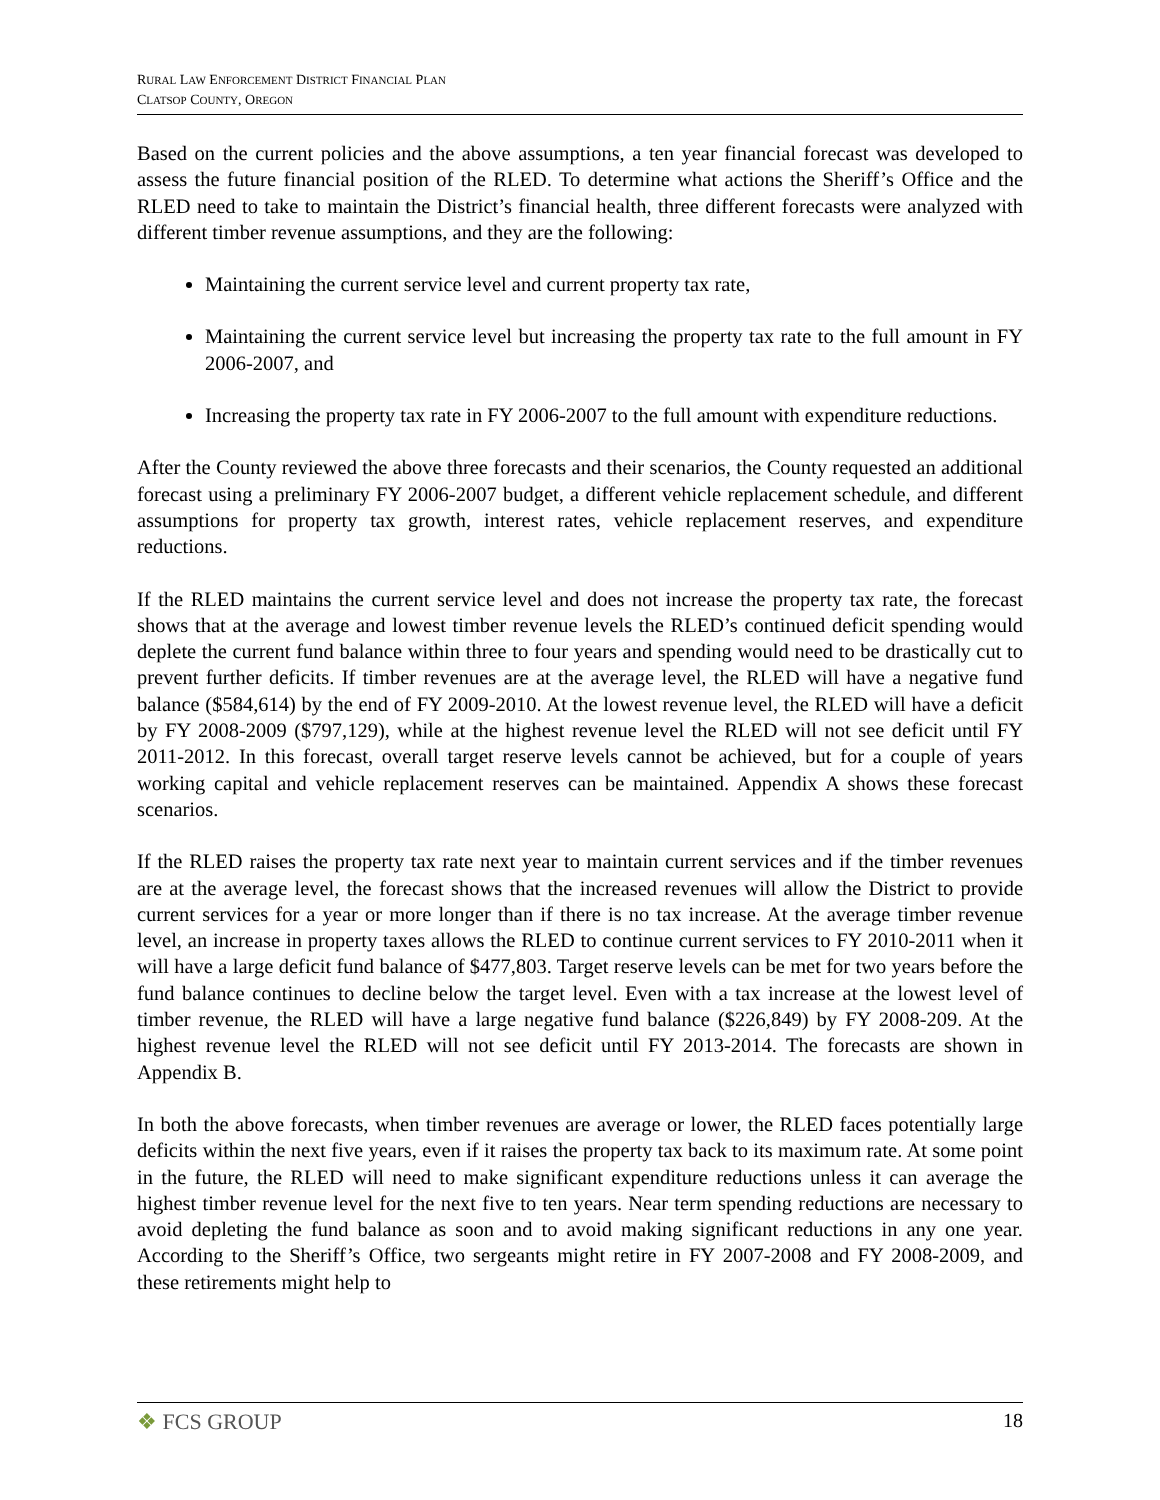RURAL LAW ENFORCEMENT DISTRICT FINANCIAL PLAN
CLATSOP COUNTY, OREGON
Based on the current policies and the above assumptions, a ten year financial forecast was developed to assess the future financial position of the RLED. To determine what actions the Sheriff’s Office and the RLED need to take to maintain the District’s financial health, three different forecasts were analyzed with different timber revenue assumptions, and they are the following:
Maintaining the current service level and current property tax rate,
Maintaining the current service level but increasing the property tax rate to the full amount in FY 2006-2007, and
Increasing the property tax rate in FY 2006-2007 to the full amount with expenditure reductions.
After the County reviewed the above three forecasts and their scenarios, the County requested an additional forecast using a preliminary FY 2006-2007 budget, a different vehicle replacement schedule, and different assumptions for property tax growth, interest rates, vehicle replacement reserves, and expenditure reductions.
If the RLED maintains the current service level and does not increase the property tax rate, the forecast shows that at the average and lowest timber revenue levels the RLED’s continued deficit spending would deplete the current fund balance within three to four years and spending would need to be drastically cut to prevent further deficits. If timber revenues are at the average level, the RLED will have a negative fund balance ($584,614) by the end of FY 2009-2010. At the lowest revenue level, the RLED will have a deficit by FY 2008-2009 ($797,129), while at the highest revenue level the RLED will not see deficit until FY 2011-2012. In this forecast, overall target reserve levels cannot be achieved, but for a couple of years working capital and vehicle replacement reserves can be maintained. Appendix A shows these forecast scenarios.
If the RLED raises the property tax rate next year to maintain current services and if the timber revenues are at the average level, the forecast shows that the increased revenues will allow the District to provide current services for a year or more longer than if there is no tax increase. At the average timber revenue level, an increase in property taxes allows the RLED to continue current services to FY 2010-2011 when it will have a large deficit fund balance of $477,803. Target reserve levels can be met for two years before the fund balance continues to decline below the target level. Even with a tax increase at the lowest level of timber revenue, the RLED will have a large negative fund balance ($226,849) by FY 2008-209. At the highest revenue level the RLED will not see deficit until FY 2013-2014. The forecasts are shown in Appendix B.
In both the above forecasts, when timber revenues are average or lower, the RLED faces potentially large deficits within the next five years, even if it raises the property tax back to its maximum rate. At some point in the future, the RLED will need to make significant expenditure reductions unless it can average the highest timber revenue level for the next five to ten years. Near term spending reductions are necessary to avoid depleting the fund balance as soon and to avoid making significant reductions in any one year. According to the Sheriff’s Office, two sergeants might retire in FY 2007-2008 and FY 2008-2009, and these retirements might help to
❖ FCS GROUP 18